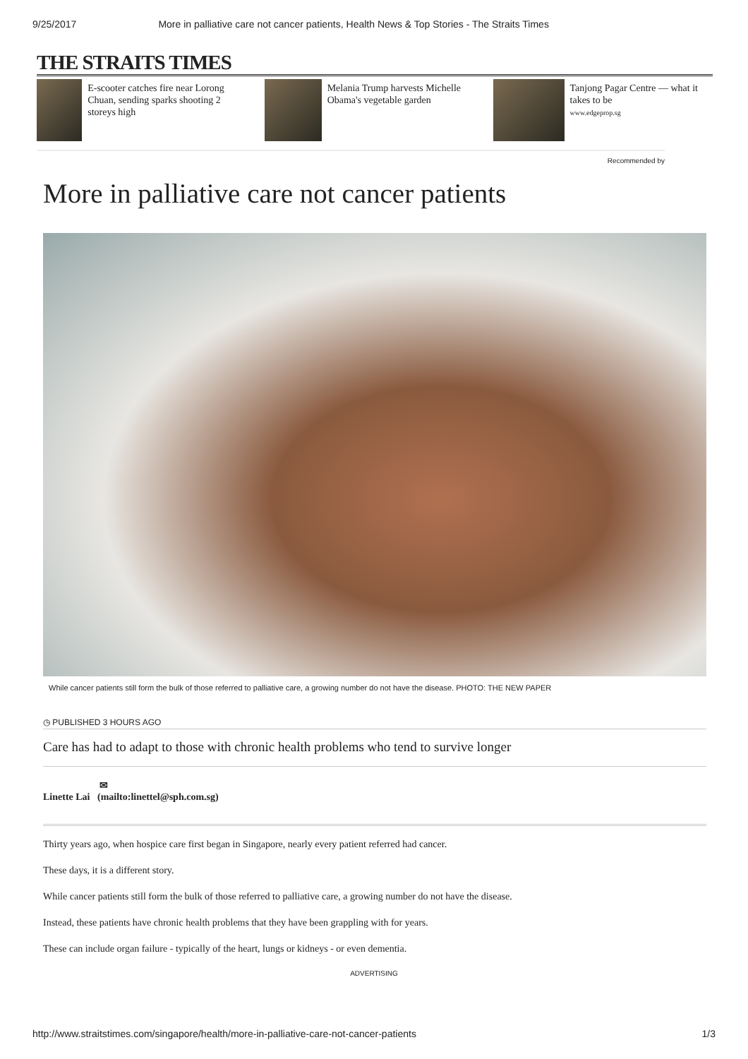9/25/2017 More in palliative care not cancer patients, Health News & Top Stories - The Straits Times
THE STRAITS TIMES
E-scooter catches fire near Lorong Chuan, sending sparks shooting 2 storeys high
Melania Trump harvests Michelle Obama's vegetable garden
Tanjong Pagar Centre — what it takes to be
www.edgeprop.sg
Recommended by
More in palliative care not cancer patients
While cancer patients still form the bulk of those referred to palliative care, a growing number do not have the disease. PHOTO: THE NEW PAPER
◷ PUBLISHED 3 HOURS AGO
Care has had to adapt to those with chronic health problems who tend to survive longer
✉
Linette Lai (mailto:linettel@sph.com.sg)
Thirty years ago, when hospice care first began in Singapore, nearly every patient referred had cancer.
These days, it is a different story.
While cancer patients still form the bulk of those referred to palliative care, a growing number do not have the disease.
Instead, these patients have chronic health problems that they have been grappling with for years.
These can include organ failure - typically of the heart, lungs or kidneys - or even dementia.
ADVERTISING
http://www.straitstimes.com/singapore/health/more-in-palliative-care-not-cancer-patients 1/3